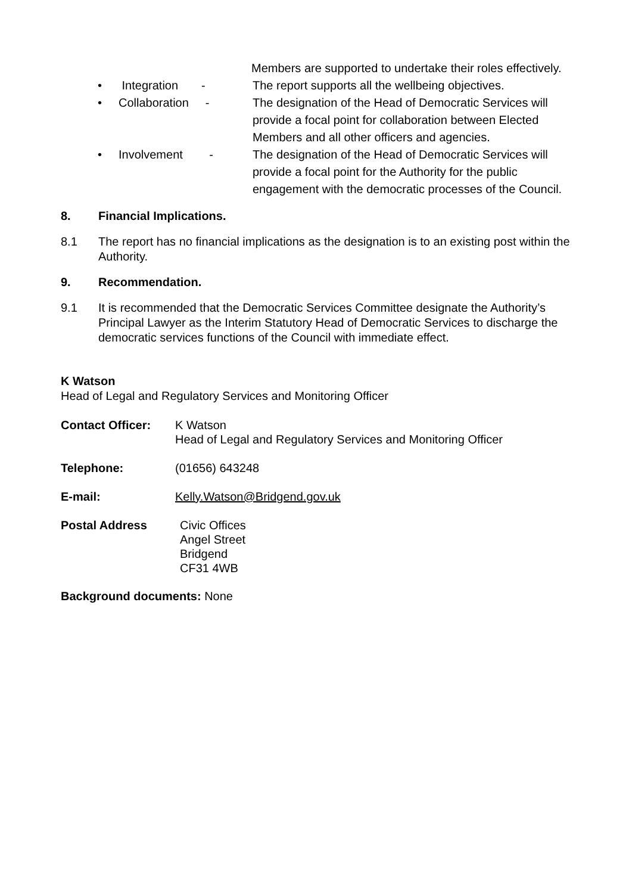Members are supported to undertake their roles effectively.
• Integration -
The report supports all the wellbeing objectives.
• Collaboration -
The designation of the Head of Democratic Services will provide a focal point for collaboration between Elected Members and all other officers and agencies.
• Involvement -
The designation of the Head of Democratic Services will provide a focal point for the Authority for the public engagement with the democratic processes of the Council.
8. Financial Implications.
8.1 The report has no financial implications as the designation is to an existing post within the Authority.
9. Recommendation.
9.1 It is recommended that the Democratic Services Committee designate the Authority’s Principal Lawyer as the Interim Statutory Head of Democratic Services to discharge the democratic services functions of the Council with immediate effect.
K Watson
Head of Legal and Regulatory Services and Monitoring Officer
Contact Officer: K Watson
Head of Legal and Regulatory Services and Monitoring Officer
Telephone: (01656) 643248
E-mail: Kelly.Watson@Bridgend.gov.uk
Postal Address Civic Offices
Angel Street
Bridgend
CF31 4WB
Background documents: None